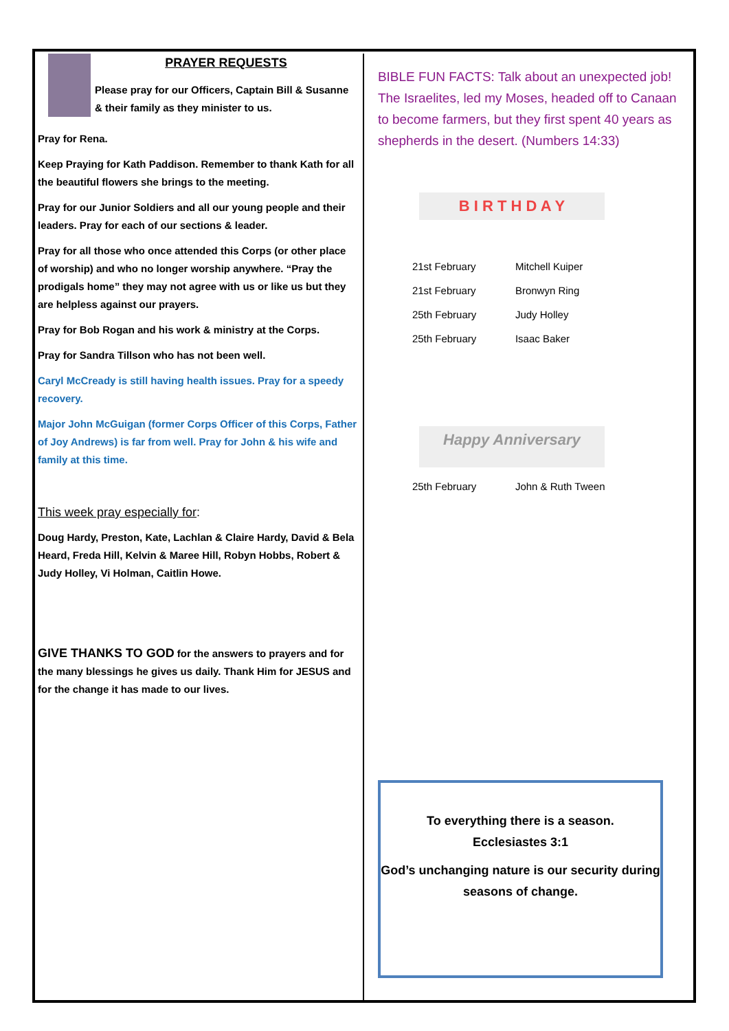PRAYER REQUESTS
Please pray for our Officers, Captain Bill & Susanne & their family as they minister to us.
Pray for Rena.
Keep Praying for Kath Paddison. Remember to thank Kath for all the beautiful flowers she brings to the meeting.
Pray for our Junior Soldiers and all our young people and their leaders. Pray for each of our sections & leader.
Pray for all those who once attended this Corps (or other place of worship) and who no longer worship anywhere. “Pray the prodigals home” they may not agree with us or like us but they are helpless against our prayers.
Pray for Bob Rogan and his work & ministry at the Corps.
Pray for Sandra Tillson who has not been well.
Caryl McCready is still having health issues. Pray for a speedy recovery.
Major John McGuigan (former Corps Officer of this Corps, Father of Joy Andrews) is far from well. Pray for John & his wife and family at this time.
This week pray especially for:
Doug Hardy, Preston, Kate, Lachlan & Claire Hardy, David & Bela Heard, Freda Hill, Kelvin & Maree Hill, Robyn Hobbs, Robert & Judy Holley, Vi Holman, Caitlin Howe.
GIVE THANKS TO GOD for the answers to prayers and for the many blessings he gives us daily. Thank Him for JESUS and for the change it has made to our lives.
BIBLE FUN FACTS: Talk about an unexpected job! The Israelites, led my Moses, headed off to Canaan to become farmers, but they first spent 40 years as shepherds in the desert. (Numbers 14:33)
B I R T H D A Y
| 21st February | Mitchell Kuiper |
| 21st February | Bronwyn Ring |
| 25th February | Judy Holley |
| 25th February | Isaac Baker |
Happy Anniversary
| 25th February | John & Ruth Tween |
To everything there is a season.
Ecclesiastes 3:1
God’s unchanging nature is our security during seasons of change.